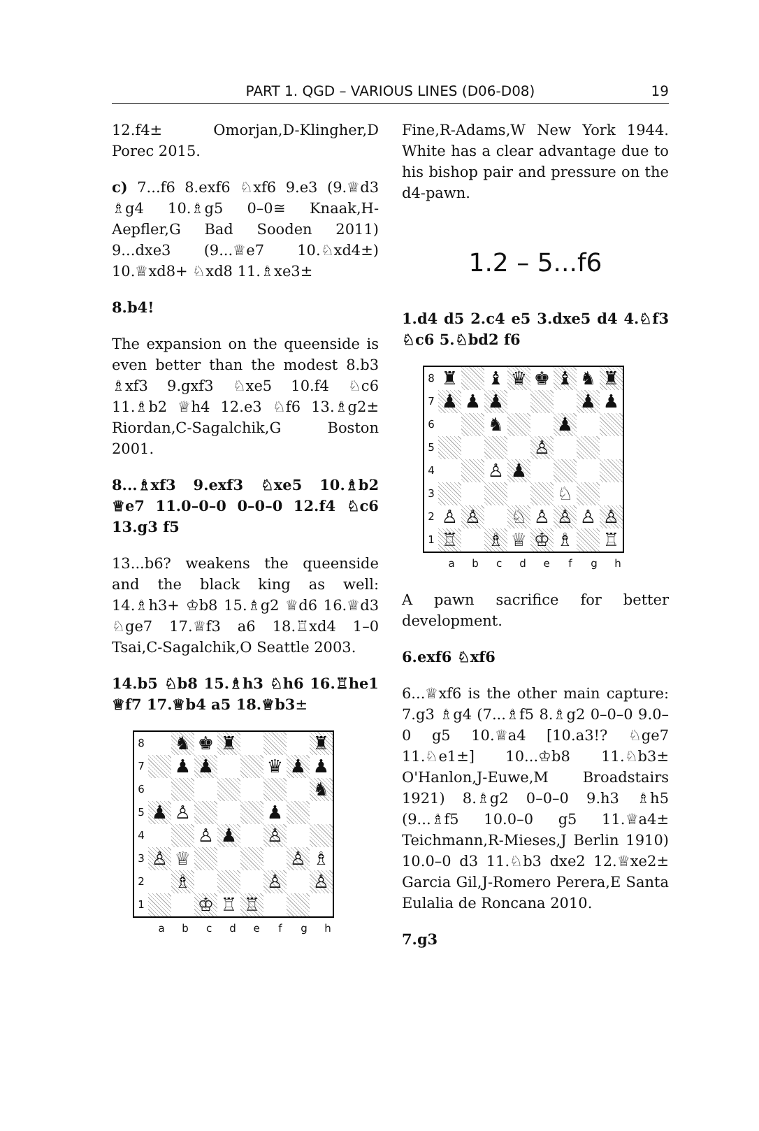PART 1. QGD – VARIOUS LINES (D06-D08)
19
12.f4± Omorjan,D-Klingher,D Porec 2015.
c) 7...f6 8.exf6 ♘xf6 9.e3 (9.♕d3 ♗g4 10.♗g5 0–0≅ Knaak,H-Aepfler,G Bad Sooden 2011) 9...dxe3 (9...♕e7 10.♘xd4±) 10.♕xd8+ ♘xd8 11.♗xe3±
8.b4!
The expansion on the queenside is even better than the modest 8.b3 ♗xf3 9.gxf3 ♘xe5 10.f4 ♘c6 11.♗b2 ♕h4 12.e3 ♘f6 13.♗g2± Riordan,C-Sagalchik,G Boston 2001.
8...♗xf3 9.exf3 ♘xe5 10.♗b2 ♕e7 11.0–0–0 0–0–0 12.f4 ♘c6 13.g3 f5
13...b6? weakens the queenside and the black king as well: 14.♗h3+ ♔b8 15.♗g2 ♕d6 16.♕d3 ♘ge7 17.♕f3 a6 18.♖xd4 1–0 Tsai,C-Sagalchik,O Seattle 2003.
14.b5 ♘b8 15.♗h3 ♘h6 16.♖he1 ♕f7 17.♕b4 a5 18.♕b3±
| 8 | | ♞ | ♚ | ♜ | | | | ♜ |
| 7 | | ♟ | ♟ | | | ♛ | ♟ | ♟ |
| 6 | | | | | | | | ♞ |
| 5 | ♟ | ♙ | | | | ♟ | | |
| 4 | | | ♙ | ♟ | | ♙ | | |
| 3 | ♙ | ♕ | | | | | ♙ | ♗ |
| 2 | | ♗ | | | | ♙ | | ♙ |
| 1 | | | ♔ | ♖ | ♖ | | | |
a b c d e f g h
Fine,R-Adams,W New York 1944. White has a clear advantage due to his bishop pair and pressure on the d4-pawn.
1.2 – 5...f6
1.d4 d5 2.c4 e5 3.dxe5 d4 4.♘f3 ♘c6 5.♘bd2 f6
| 8 | ♜ | | ♝ | ♛ | ♚ | ♝ | ♞ | ♜ |
| 7 | ♟ | ♟ | ♟ | | | | ♟ | ♟ |
| 6 | | | ♞ | | | ♟ | | |
| 5 | | | | | ♙ | | | |
| 4 | | | ♙ | ♟ | | | | |
| 3 | | | | | | ♘ | | |
| 2 | ♙ | ♙ | | ♘ | ♙ | ♙ | ♙ | ♙ |
| 1 | ♖ | | ♗ | ♕ | ♔ | ♗ | | ♖ |
a b c d e f g h
A pawn sacrifice for better development.
6.exf6 ♘xf6
6...♕xf6 is the other main capture: 7.g3 ♗g4 (7...♗f5 8.♗g2 0–0–0 9.0–0 g5 10.♕a4 [10.a3!? ♘ge7 11.♘e1±] 10...♔b8 11.♘b3± O'Hanlon,J-Euwe,M Broadstairs 1921) 8.♗g2 0–0–0 9.h3 ♗h5 (9...♗f5 10.0–0 g5 11.♕a4± Teichmann,R-Mieses,J Berlin 1910) 10.0–0 d3 11.♘b3 dxe2 12.♕xe2± Garcia Gil,J-Romero Perera,E Santa Eulalia de Roncana 2010.
7.g3